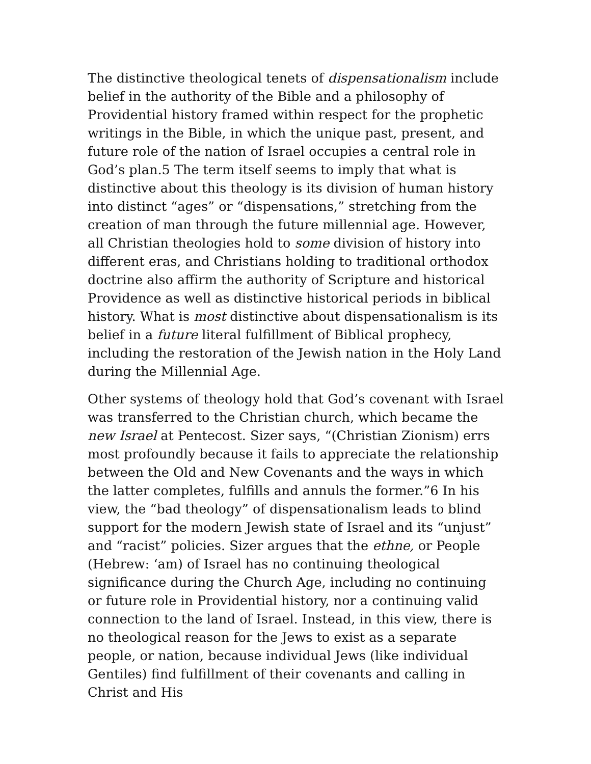The distinctive theological tenets of dispensationalism include belief in the authority of the Bible and a philosophy of Providential history framed within respect for the prophetic writings in the Bible, in which the unique past, present, and future role of the nation of Israel occupies a central role in God’s plan.5 The term itself seems to imply that what is distinctive about this theology is its division of human history into distinct “ages” or “dispensations,” stretching from the creation of man through the future millennial age. However, all Christian theologies hold to some division of history into different eras, and Christians holding to traditional orthodox doctrine also affirm the authority of Scripture and historical Providence as well as distinctive historical periods in biblical history. What is most distinctive about dispensationalism is its belief in a future literal fulfillment of Biblical prophecy, including the restoration of the Jewish nation in the Holy Land during the Millennial Age.
Other systems of theology hold that God’s covenant with Israel was transferred to the Christian church, which became the new Israel at Pentecost. Sizer says, “(Christian Zionism) errs most profoundly because it fails to appreciate the relationship between the Old and New Covenants and the ways in which the latter completes, fulfills and annuls the former.”6 In his view, the “bad theology” of dispensationalism leads to blind support for the modern Jewish state of Israel and its “unjust” and “racist” policies. Sizer argues that the ethne, or People (Hebrew: ‘am) of Israel has no continuing theological significance during the Church Age, including no continuing or future role in Providential history, nor a continuing valid connection to the land of Israel. Instead, in this view, there is no theological reason for the Jews to exist as a separate people, or nation, because individual Jews (like individual Gentiles) find fulfillment of their covenants and calling in Christ and His